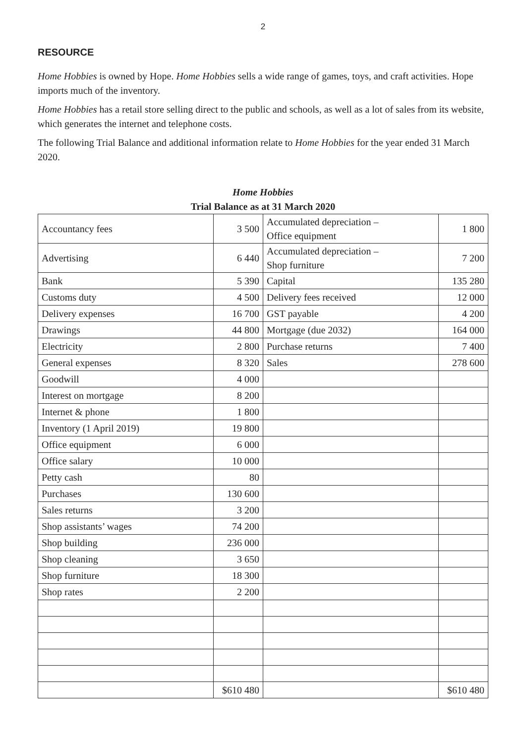2
RESOURCE
Home Hobbies is owned by Hope. Home Hobbies sells a wide range of games, toys, and craft activities. Hope imports much of the inventory.
Home Hobbies has a retail store selling direct to the public and schools, as well as a lot of sales from its website, which generates the internet and telephone costs.
The following Trial Balance and additional information relate to Home Hobbies for the year ended 31 March 2020.
Home Hobbies
Trial Balance as at 31 March 2020
| Accountancy fees | 3 500 | Accumulated depreciation – Office equipment | 1 800 |
| Advertising | 6 440 | Accumulated depreciation – Shop furniture | 7 200 |
| Bank | 5 390 | Capital | 135 280 |
| Customs duty | 4 500 | Delivery fees received | 12 000 |
| Delivery expenses | 16 700 | GST payable | 4 200 |
| Drawings | 44 800 | Mortgage (due 2032) | 164 000 |
| Electricity | 2 800 | Purchase returns | 7 400 |
| General expenses | 8 320 | Sales | 278 600 |
| Goodwill | 4 000 | | |
| Interest on mortgage | 8 200 | | |
| Internet & phone | 1 800 | | |
| Inventory (1 April 2019) | 19 800 | | |
| Office equipment | 6 000 | | |
| Office salary | 10 000 | | |
| Petty cash | 80 | | |
| Purchases | 130 600 | | |
| Sales returns | 3 200 | | |
| Shop assistants’ wages | 74 200 | | |
| Shop building | 236 000 | | |
| Shop cleaning | 3 650 | | |
| Shop furniture | 18 300 | | |
| Shop rates | 2 200 | | |
| | $610 480 | | $610 480 |